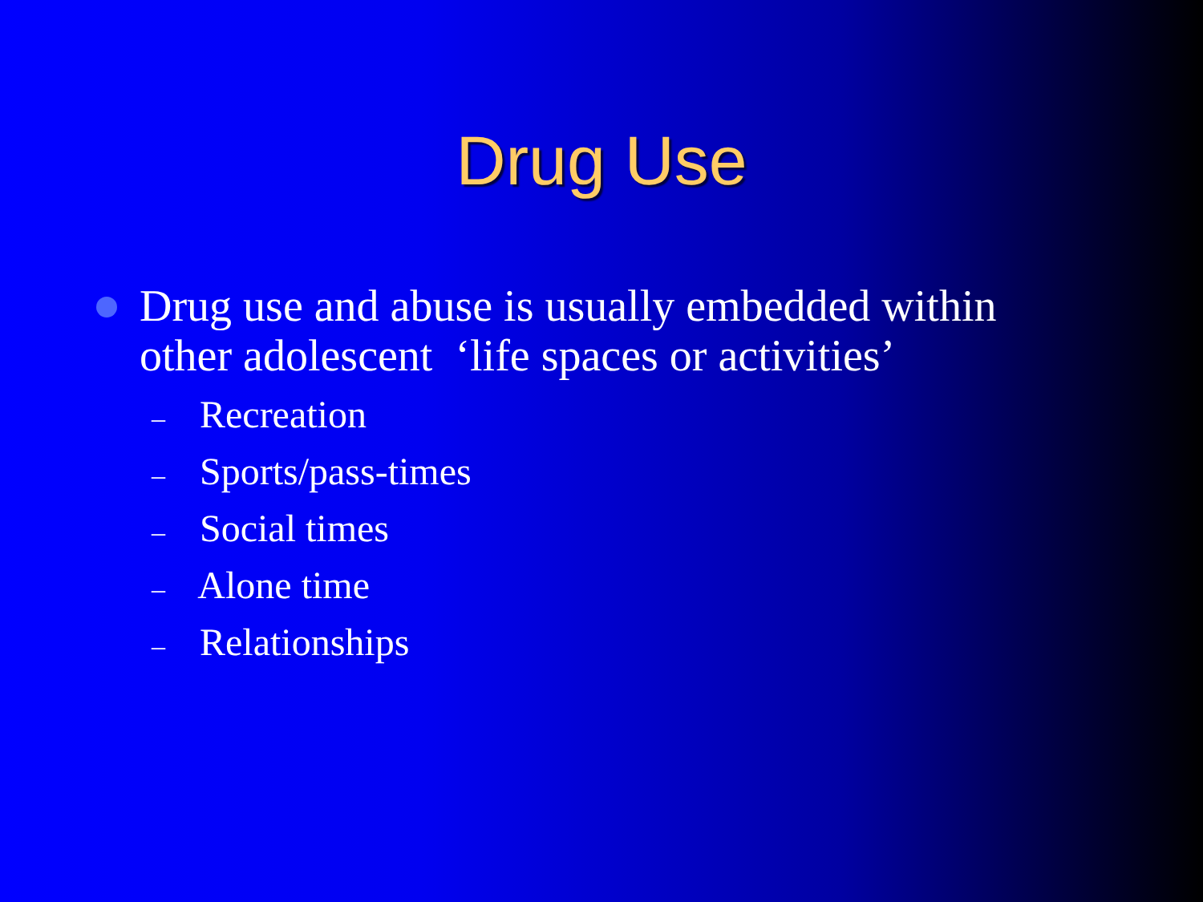Drug Use
Drug use and abuse is usually embedded within other adolescent ‘life spaces or activities’
– Recreation
– Sports/pass-times
– Social times
– Alone time
– Relationships